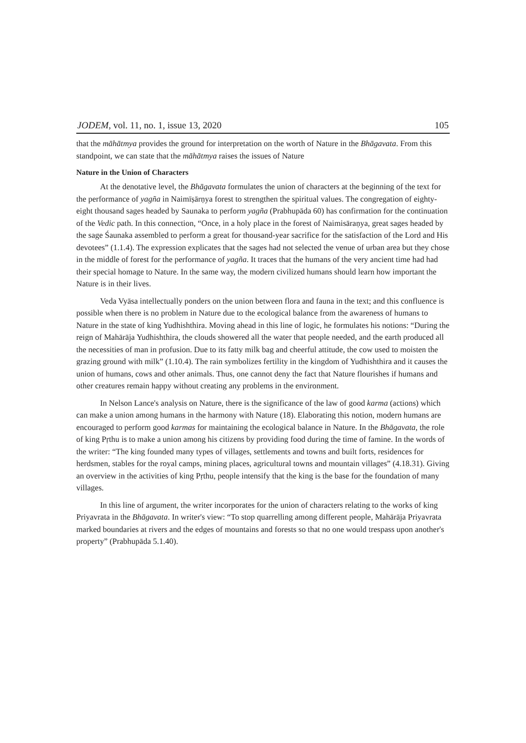JODEM, vol. 11, no. 1, issue 13, 2020 105
that the māhātmya provides the ground for interpretation on the worth of Nature in the Bhāgavata. From this standpoint, we can state that the māhātmya raises the issues of Nature
Nature in the Union of Characters
At the denotative level, the Bhāgavata formulates the union of characters at the beginning of the text for the performance of yagña in Naimīṣārṇya forest to strengthen the spiritual values. The congregation of eighty-eight thousand sages headed by Saunaka to perform yagña (Prabhupāda 60) has confirmation for the continuation of the Vedic path. In this connection, “Once, in a holy place in the forest of Naimisāraṇya, great sages headed by the sage Śaunaka assembled to perform a great for thousand-year sacrifice for the satisfaction of the Lord and His devotees” (1.1.4). The expression explicates that the sages had not selected the venue of urban area but they chose in the middle of forest for the performance of yagña. It traces that the humans of the very ancient time had had their special homage to Nature. In the same way, the modern civilized humans should learn how important the Nature is in their lives.
Veda Vyāsa intellectually ponders on the union between flora and fauna in the text; and this confluence is possible when there is no problem in Nature due to the ecological balance from the awareness of humans to Nature in the state of king Yudhishthira. Moving ahead in this line of logic, he formulates his notions: “During the reign of Mahārāja Yudhishthira, the clouds showered all the water that people needed, and the earth produced all the necessities of man in profusion. Due to its fatty milk bag and cheerful attitude, the cow used to moisten the grazing ground with milk” (1.10.4). The rain symbolizes fertility in the kingdom of Yudhishthira and it causes the union of humans, cows and other animals. Thus, one cannot deny the fact that Nature flourishes if humans and other creatures remain happy without creating any problems in the environment.
In Nelson Lance's analysis on Nature, there is the significance of the law of good karma (actions) which can make a union among humans in the harmony with Nature (18). Elaborating this notion, modern humans are encouraged to perform good karmas for maintaining the ecological balance in Nature. In the Bhāgavata, the role of king Pṛthu is to make a union among his citizens by providing food during the time of famine. In the words of the writer: “The king founded many types of villages, settlements and towns and built forts, residences for herdsmen, stables for the royal camps, mining places, agricultural towns and mountain villages” (4.18.31). Giving an overview in the activities of king Pṛthu, people intensify that the king is the base for the foundation of many villages.
In this line of argument, the writer incorporates for the union of characters relating to the works of king Priyavrata in the Bhāgavata. In writer's view: “To stop quarrelling among different people, Mahārāja Priyavrata marked boundaries at rivers and the edges of mountains and forests so that no one would trespass upon another's property” (Prabhupāda 5.1.40).